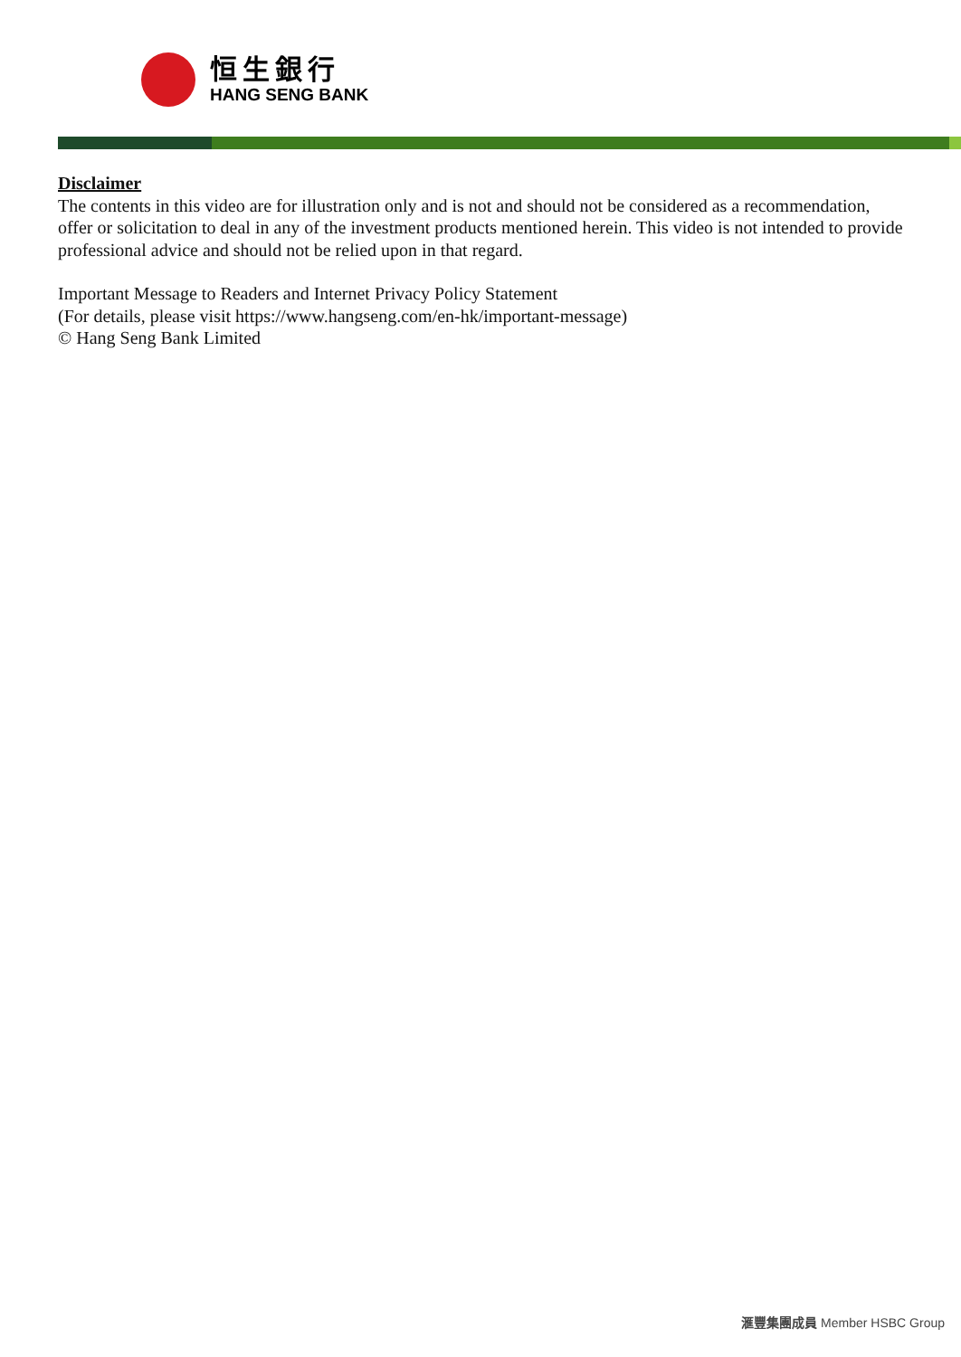恒生銀行
HANG SENG BANK
Disclaimer
The contents in this video are for illustration only and is not and should not be considered as a recommendation, offer or solicitation to deal in any of the investment products mentioned herein. This video is not intended to provide professional advice and should not be relied upon in that regard.
Important Message to Readers and Internet Privacy Policy Statement
(For details, please visit https://www.hangseng.com/en-hk/important-message)
© Hang Seng Bank Limited
滙豐集團成員 Member HSBC Group